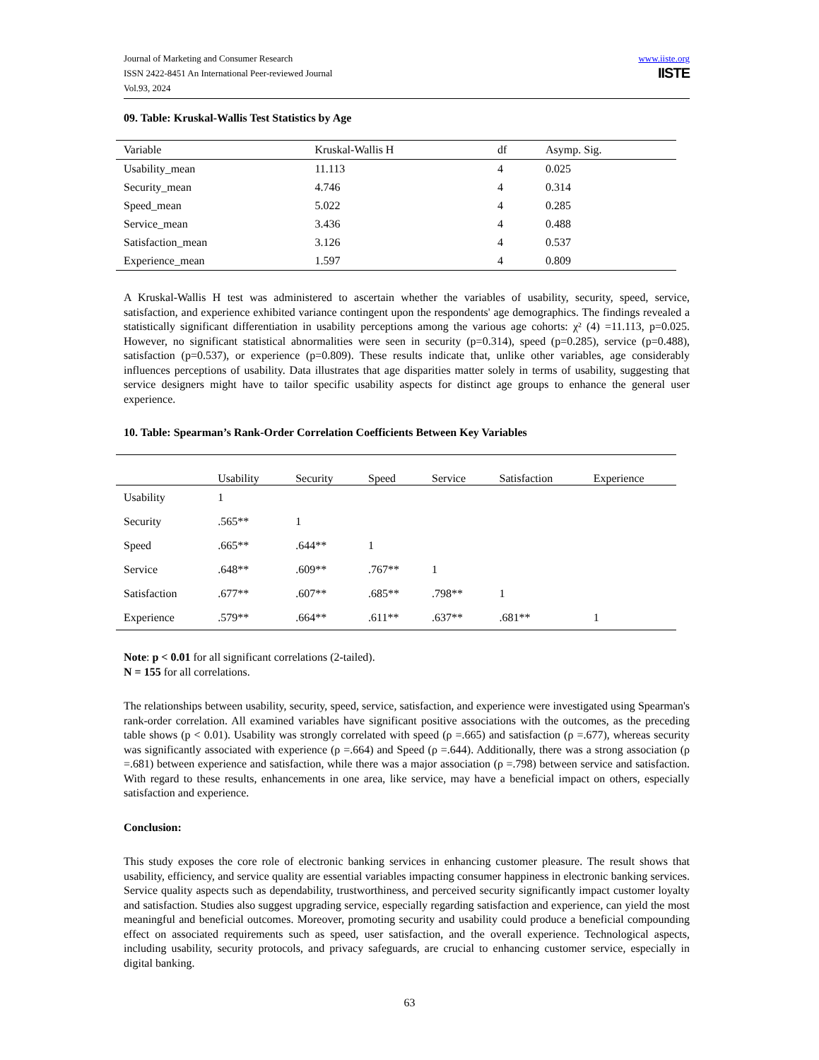Journal of Marketing and Consumer Research
ISSN 2422-8451 An International Peer-reviewed Journal
Vol.93, 2024
www.iiste.org
IISTE
09. Table: Kruskal-Wallis Test Statistics by Age
| Variable | Kruskal-Wallis H | df | Asymp. Sig. |
| --- | --- | --- | --- |
| Usability_mean | 11.113 | 4 | 0.025 |
| Security_mean | 4.746 | 4 | 0.314 |
| Speed_mean | 5.022 | 4 | 0.285 |
| Service_mean | 3.436 | 4 | 0.488 |
| Satisfaction_mean | 3.126 | 4 | 0.537 |
| Experience_mean | 1.597 | 4 | 0.809 |
A Kruskal-Wallis H test was administered to ascertain whether the variables of usability, security, speed, service, satisfaction, and experience exhibited variance contingent upon the respondents' age demographics. The findings revealed a statistically significant differentiation in usability perceptions among the various age cohorts: χ² (4) =11.113, p=0.025. However, no significant statistical abnormalities were seen in security (p=0.314), speed (p=0.285), service (p=0.488), satisfaction (p=0.537), or experience (p=0.809). These results indicate that, unlike other variables, age considerably influences perceptions of usability. Data illustrates that age disparities matter solely in terms of usability, suggesting that service designers might have to tailor specific usability aspects for distinct age groups to enhance the general user experience.
10. Table: Spearman’s Rank-Order Correlation Coefficients Between Key Variables
| | Usability | Security | Speed | Service | Satisfaction | Experience |
| --- | --- | --- | --- | --- | --- | --- |
| Usability | 1 | | | | | |
| Security | .565** | 1 | | | | |
| Speed | .665** | .644** | 1 | | | |
| Service | .648** | .609** | .767** | 1 | | |
| Satisfaction | .677** | .607** | .685** | .798** | 1 | |
| Experience | .579** | .664** | .611** | .637** | .681** | 1 |
Note: p < 0.01 for all significant correlations (2-tailed).
N = 155 for all correlations.
The relationships between usability, security, speed, service, satisfaction, and experience were investigated using Spearman's rank-order correlation. All examined variables have significant positive associations with the outcomes, as the preceding table shows (p < 0.01). Usability was strongly correlated with speed (ρ =.665) and satisfaction (ρ =.677), whereas security was significantly associated with experience (ρ =.664) and Speed (ρ =.644). Additionally, there was a strong association (ρ =.681) between experience and satisfaction, while there was a major association (ρ =.798) between service and satisfaction. With regard to these results, enhancements in one area, like service, may have a beneficial impact on others, especially satisfaction and experience.
Conclusion:
This study exposes the core role of electronic banking services in enhancing customer pleasure. The result shows that usability, efficiency, and service quality are essential variables impacting consumer happiness in electronic banking services. Service quality aspects such as dependability, trustworthiness, and perceived security significantly impact customer loyalty and satisfaction. Studies also suggest upgrading service, especially regarding satisfaction and experience, can yield the most meaningful and beneficial outcomes. Moreover, promoting security and usability could produce a beneficial compounding effect on associated requirements such as speed, user satisfaction, and the overall experience. Technological aspects, including usability, security protocols, and privacy safeguards, are crucial to enhancing customer service, especially in digital banking.
63